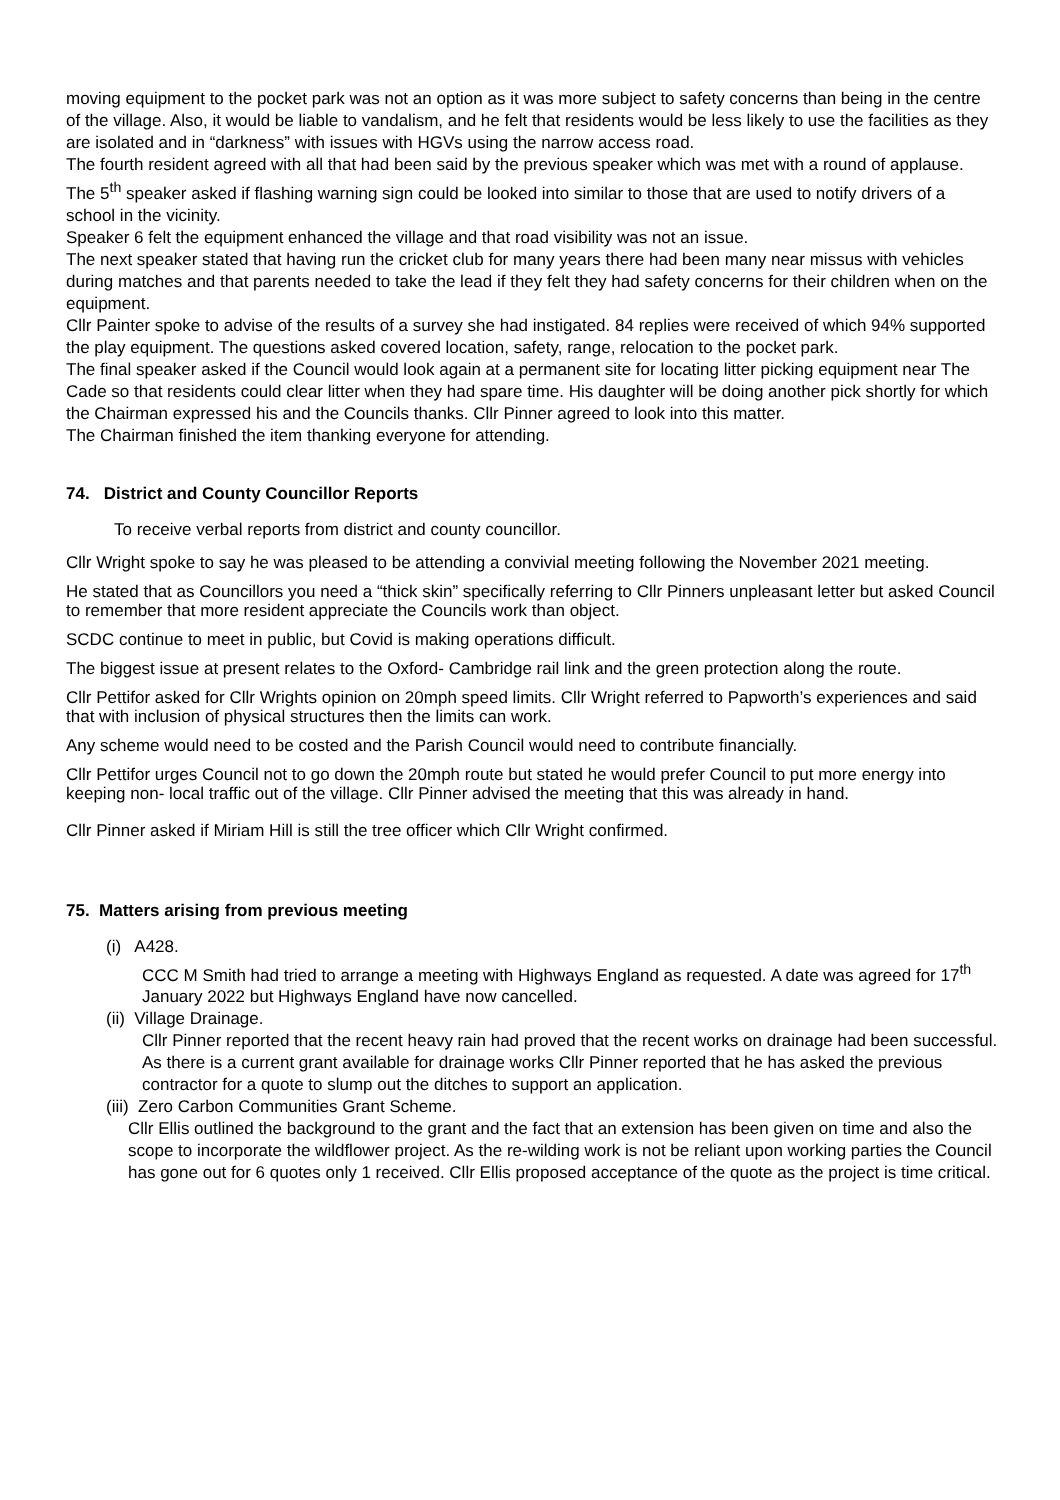moving equipment to the pocket park was not an option as it was more subject to safety concerns than being in the centre of the village. Also, it would be liable to vandalism, and he felt that residents would be less likely to use the facilities as they are isolated and in “darkness” with issues with HGVs using the narrow access road.
The fourth resident agreed with all that had been said by the previous speaker which was met with a round of applause.
The 5<sup>th</sup> speaker asked if flashing warning sign could be looked into similar to those that are used to notify drivers of a school in the vicinity.
Speaker 6 felt the equipment enhanced the village and that road visibility was not an issue.
The next speaker stated that having run the cricket club for many years there had been many near missus with vehicles during matches and that parents needed to take the lead if they felt they had safety concerns for their children when on the equipment.
Cllr Painter spoke to advise of the results of a survey she had instigated. 84 replies were received of which 94% supported the play equipment. The questions asked covered location, safety, range, relocation to the pocket park.
The final speaker asked if the Council would look again at a permanent site for locating litter picking equipment near The Cade so that residents could clear litter when they had spare time. His daughter will be doing another pick shortly for which the Chairman expressed his and the Councils thanks. Cllr Pinner agreed to look into this matter.
The Chairman finished the item thanking everyone for attending.
74. District and County Councillor Reports
To receive verbal reports from district and county councillor.
Cllr Wright spoke to say he was pleased to be attending a convivial meeting following the November 2021 meeting.
He stated that as Councillors you need a “thick skin” specifically referring to Cllr Pinners unpleasant letter but asked Council to remember that more resident appreciate the Councils work than object.
SCDC continue to meet in public, but Covid is making operations difficult.
The biggest issue at present relates to the Oxford- Cambridge rail link and the green protection along the route.
Cllr Pettifor asked for Cllr Wrights opinion on 20mph speed limits. Cllr Wright referred to Papworth’s experiences and said that with inclusion of physical structures then the limits can work.
Any scheme would need to be costed and the Parish Council would need to contribute financially.
Cllr Pettifor urges Council not to go down the 20mph route but stated he would prefer Council to put more energy into keeping non- local traffic out of the village. Cllr Pinner advised the meeting that this was already in hand.
Cllr Pinner asked if Miriam Hill is still the tree officer which Cllr Wright confirmed.
75. Matters arising from previous meeting
(i) A428.
CCC M Smith had tried to arrange a meeting with Highways England as requested. A date was agreed for 17<sup>th</sup> January 2022 but Highways England have now cancelled.
(ii) Village Drainage.
Cllr Pinner reported that the recent heavy rain had proved that the recent works on drainage had been successful. As there is a current grant available for drainage works Cllr Pinner reported that he has asked the previous contractor for a quote to slump out the ditches to support an application.
(iii) Zero Carbon Communities Grant Scheme.
Cllr Ellis outlined the background to the grant and the fact that an extension has been given on time and also the scope to incorporate the wildflower project. As the re-wilding work is not be reliant upon working parties the Council has gone out for 6 quotes only 1 received. Cllr Ellis proposed acceptance of the quote as the project is time critical.